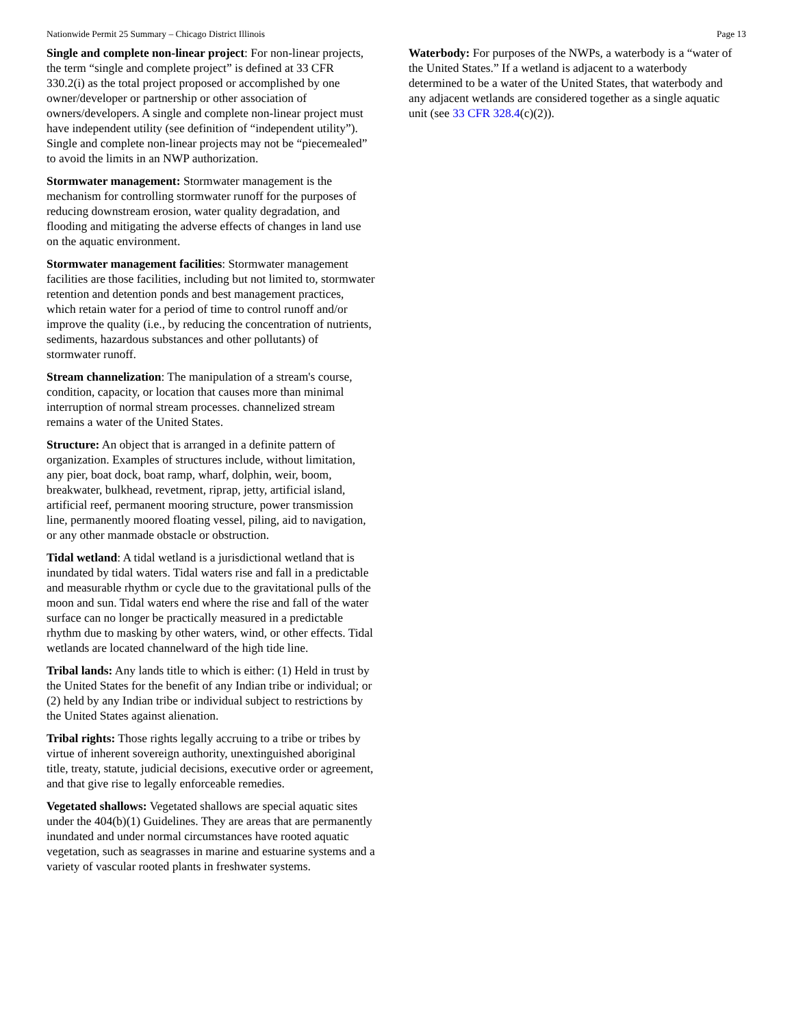Nationwide Permit 25 Summary – Chicago District Illinois Page 13
Single and complete non-linear project: For non-linear projects, the term “single and complete project” is defined at 33 CFR 330.2(i) as the total project proposed or accomplished by one owner/developer or partnership or other association of owners/developers. A single and complete non-linear project must have independent utility (see definition of “independent utility”). Single and complete non-linear projects may not be “piecemealed” to avoid the limits in an NWP authorization.
Stormwater management: Stormwater management is the mechanism for controlling stormwater runoff for the purposes of reducing downstream erosion, water quality degradation, and flooding and mitigating the adverse effects of changes in land use on the aquatic environment.
Stormwater management facilities: Stormwater management facilities are those facilities, including but not limited to, stormwater retention and detention ponds and best management practices, which retain water for a period of time to control runoff and/or improve the quality (i.e., by reducing the concentration of nutrients, sediments, hazardous substances and other pollutants) of stormwater runoff.
Stream channelization: The manipulation of a stream's course, condition, capacity, or location that causes more than minimal interruption of normal stream processes. channelized stream remains a water of the United States.
Structure: An object that is arranged in a definite pattern of organization. Examples of structures include, without limitation, any pier, boat dock, boat ramp, wharf, dolphin, weir, boom, breakwater, bulkhead, revetment, riprap, jetty, artificial island, artificial reef, permanent mooring structure, power transmission line, permanently moored floating vessel, piling, aid to navigation, or any other manmade obstacle or obstruction.
Tidal wetland: A tidal wetland is a jurisdictional wetland that is inundated by tidal waters. Tidal waters rise and fall in a predictable and measurable rhythm or cycle due to the gravitational pulls of the moon and sun. Tidal waters end where the rise and fall of the water surface can no longer be practically measured in a predictable rhythm due to masking by other waters, wind, or other effects. Tidal wetlands are located channelward of the high tide line.
Tribal lands: Any lands title to which is either: (1) Held in trust by the United States for the benefit of any Indian tribe or individual; or (2) held by any Indian tribe or individual subject to restrictions by the United States against alienation.
Tribal rights: Those rights legally accruing to a tribe or tribes by virtue of inherent sovereign authority, unextinguished aboriginal title, treaty, statute, judicial decisions, executive order or agreement, and that give rise to legally enforceable remedies.
Vegetated shallows: Vegetated shallows are special aquatic sites under the 404(b)(1) Guidelines. They are areas that are permanently inundated and under normal circumstances have rooted aquatic vegetation, such as seagrasses in marine and estuarine systems and a variety of vascular rooted plants in freshwater systems.
Waterbody: For purposes of the NWPs, a waterbody is a “water of the United States.” If a wetland is adjacent to a waterbody determined to be a water of the United States, that waterbody and any adjacent wetlands are considered together as a single aquatic unit (see 33 CFR 328.4(c)(2)).